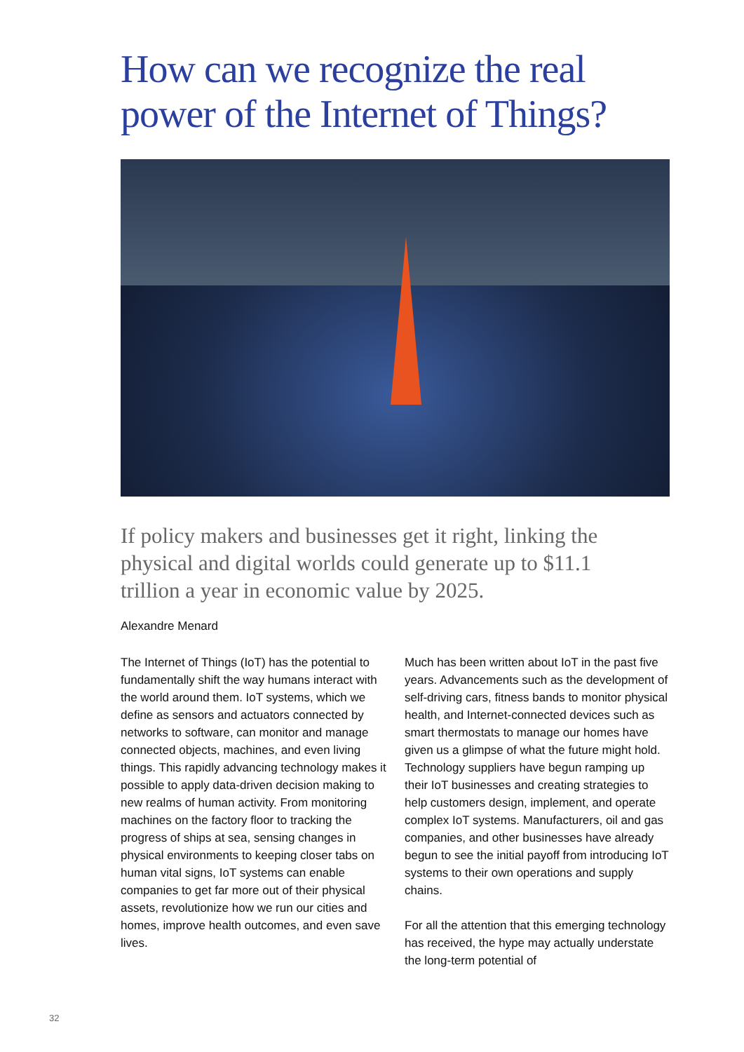How can we recognize the real power of the Internet of Things?
If policy makers and businesses get it right, linking the physical and digital worlds could generate up to $11.1 trillion a year in economic value by 2025.
Alexandre Menard
The Internet of Things (IoT) has the potential to fundamentally shift the way humans interact with the world around them. IoT systems, which we define as sensors and actuators connected by networks to software, can monitor and manage connected objects, machines, and even living things. This rapidly advancing technology makes it possible to apply data-driven decision making to new realms of human activity. From monitoring machines on the factory floor to tracking the progress of ships at sea, sensing changes in physical environments to keeping closer tabs on human vital signs, IoT systems can enable companies to get far more out of their physical assets, revolutionize how we run our cities and homes, improve health outcomes, and even save lives.
Much has been written about IoT in the past five years. Advancements such as the development of self-driving cars, fitness bands to monitor physical health, and Internet-connected devices such as smart thermostats to manage our homes have given us a glimpse of what the future might hold. Technology suppliers have begun ramping up their IoT businesses and creating strategies to help customers design, implement, and operate complex IoT systems. Manufacturers, oil and gas companies, and other businesses have already begun to see the initial payoff from introducing IoT systems to their own operations and supply chains.
For all the attention that this emerging technology has received, the hype may actually understate the long-term potential of
32